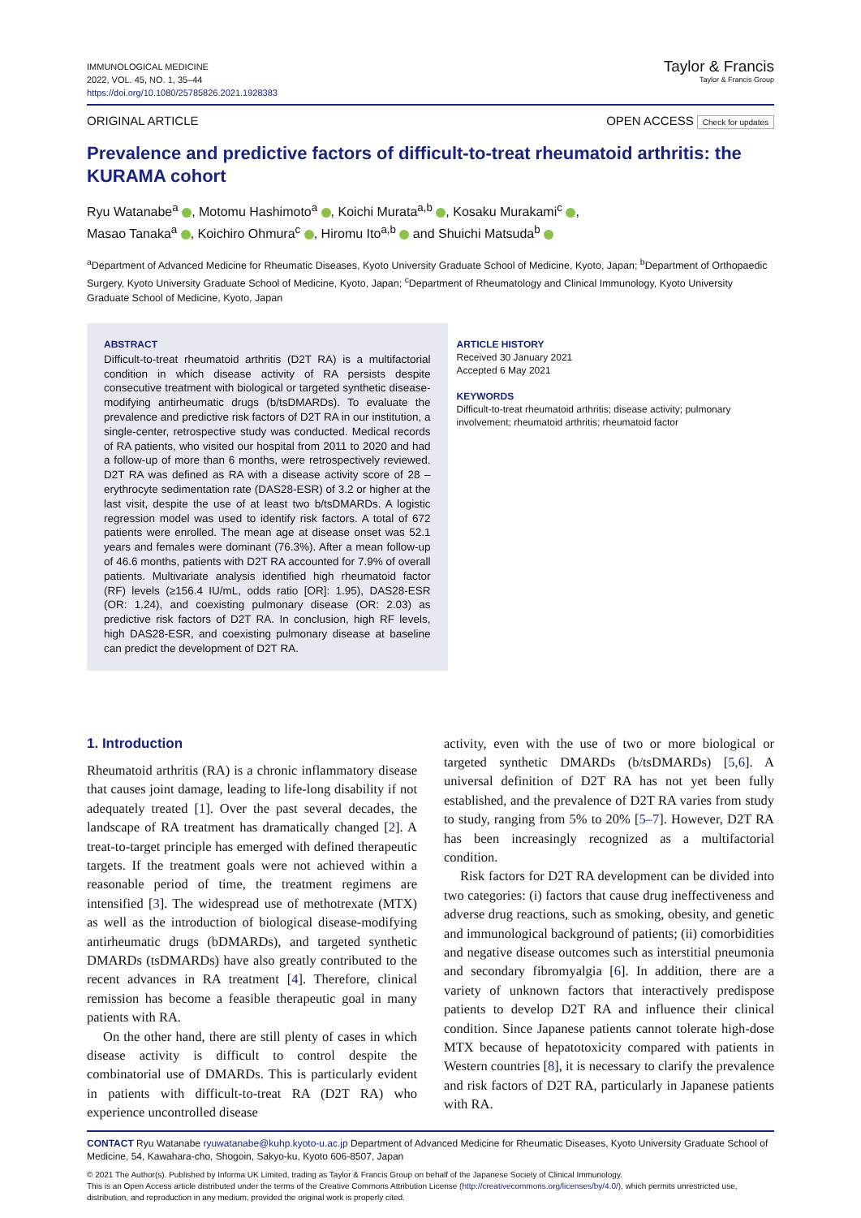IMMUNOLOGICAL MEDICINE
2022, VOL. 45, NO. 1, 35–44
https://doi.org/10.1080/25785826.2021.1928383
Taylor & Francis
Taylor & Francis Group
ORIGINAL ARTICLE OPEN ACCESS Check for updates
Prevalence and predictive factors of difficult-to-treat rheumatoid arthritis: the KURAMA cohort
Ryu Watanabe<sup>a</sup> , Motomu Hashimoto<sup>a</sup> , Koichi Murata<sup>a,b</sup> , Kosaku Murakami<sup>c</sup> ,
Masao Tanaka<sup>a</sup> , Koichiro Ohmura<sup>c</sup> , Hiromu Ito<sup>a,b</sup> and Shuichi Matsuda<sup>b</sup>
<sup>a</sup> Department of Advanced Medicine for Rheumatic Diseases, Kyoto University Graduate School of Medicine, Kyoto, Japan; <sup>b</sup>Department of Orthopaedic Surgery, Kyoto University Graduate School of Medicine, Kyoto, Japan; <sup>c</sup>Department of Rheumatology and Clinical Immunology, Kyoto University Graduate School of Medicine, Kyoto, Japan
ABSTRACT
Difficult-to-treat rheumatoid arthritis (D2T RA) is a multifactorial condition in which disease activity of RA persists despite consecutive treatment with biological or targeted synthetic disease-modifying antirheumatic drugs (b/tsDMARDs). To evaluate the prevalence and predictive risk factors of D2T RA in our institution, a single-center, retrospective study was conducted. Medical records of RA patients, who visited our hospital from 2011 to 2020 and had a follow-up of more than 6 months, were retrospectively reviewed. D2T RA was defined as RA with a disease activity score of 28 – erythrocyte sedimentation rate (DAS28-ESR) of 3.2 or higher at the last visit, despite the use of at least two b/tsDMARDs. A logistic regression model was used to identify risk factors. A total of 672 patients were enrolled. The mean age at disease onset was 52.1 years and females were dominant (76.3%). After a mean follow-up of 46.6 months, patients with D2T RA accounted for 7.9% of overall patients. Multivariate analysis identified high rheumatoid factor (RF) levels (≥156.4 IU/mL, odds ratio [OR]: 1.95), DAS28-ESR (OR: 1.24), and coexisting pulmonary disease (OR: 2.03) as predictive risk factors of D2T RA. In conclusion, high RF levels, high DAS28-ESR, and coexisting pulmonary disease at baseline can predict the development of D2T RA.
ARTICLE HISTORY
Received 30 January 2021
Accepted 6 May 2021
KEYWORDS
Difficult-to-treat rheumatoid arthritis; disease activity; pulmonary involvement; rheumatoid arthritis; rheumatoid factor
1. Introduction
Rheumatoid arthritis (RA) is a chronic inflammatory disease that causes joint damage, leading to life-long disability if not adequately treated [1]. Over the past several decades, the landscape of RA treatment has dramatically changed [2]. A treat-to-target principle has emerged with defined therapeutic targets. If the treatment goals were not achieved within a reasonable period of time, the treatment regimens are intensified [3]. The widespread use of methotrexate (MTX) as well as the introduction of biological disease-modifying antirheumatic drugs (bDMARDs), and targeted synthetic DMARDs (tsDMARDs) have also greatly contributed to the recent advances in RA treatment [4]. Therefore, clinical remission has become a feasible therapeutic goal in many patients with RA.
On the other hand, there are still plenty of cases in which disease activity is difficult to control despite the combinatorial use of DMARDs. This is particularly evident in patients with difficult-to-treat RA (D2T RA) who experience uncontrolled disease
activity, even with the use of two or more biological or targeted synthetic DMARDs (b/tsDMARDs) [5,6]. A universal definition of D2T RA has not yet been fully established, and the prevalence of D2T RA varies from study to study, ranging from 5% to 20% [5–7]. However, D2T RA has been increasingly recognized as a multifactorial condition.
Risk factors for D2T RA development can be divided into two categories: (i) factors that cause drug ineffectiveness and adverse drug reactions, such as smoking, obesity, and genetic and immunological background of patients; (ii) comorbidities and negative disease outcomes such as interstitial pneumonia and secondary fibromyalgia [6]. In addition, there are a variety of unknown factors that interactively predispose patients to develop D2T RA and influence their clinical condition. Since Japanese patients cannot tolerate high-dose MTX because of hepatotoxicity compared with patients in Western countries [8], it is necessary to clarify the prevalence and risk factors of D2T RA, particularly in Japanese patients with RA.
CONTACT Ryu Watanabe ryuwatanabe@kuhp.kyoto-u.ac.jp Department of Advanced Medicine for Rheumatic Diseases, Kyoto University Graduate School of Medicine, 54, Kawahara-cho, Shogoin, Sakyo-ku, Kyoto 606-8507, Japan
© 2021 The Author(s). Published by Informa UK Limited, trading as Taylor & Francis Group on behalf of the Japanese Society of Clinical Immunology.
This is an Open Access article distributed under the terms of the Creative Commons Attribution License (http://creativecommons.org/licenses/by/4.0/), which permits unrestricted use, distribution, and reproduction in any medium, provided the original work is properly cited.